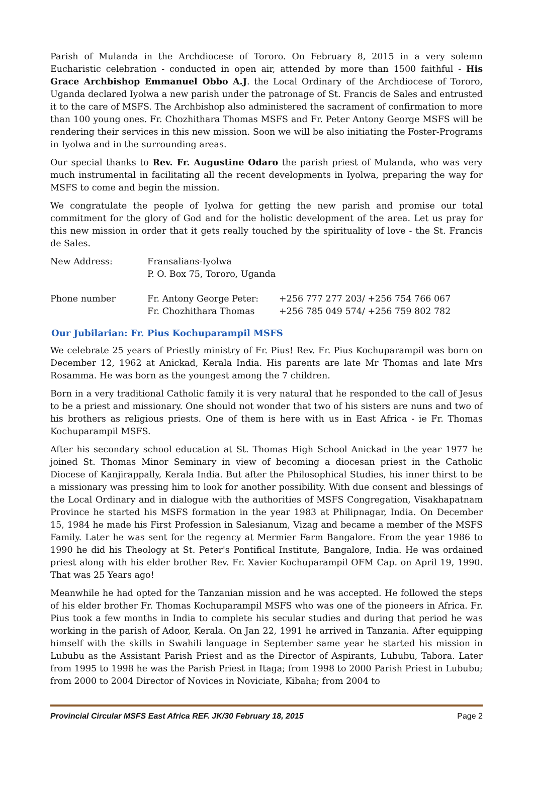Parish of Mulanda in the Archdiocese of Tororo. On February 8, 2015 in a very solemn Eucharistic celebration - conducted in open air, attended by more than 1500 faithful - His Grace Archbishop Emmanuel Obbo A.J. the Local Ordinary of the Archdiocese of Tororo, Uganda declared Iyolwa a new parish under the patronage of St. Francis de Sales and entrusted it to the care of MSFS. The Archbishop also administered the sacrament of confirmation to more than 100 young ones. Fr. Chozhithara Thomas MSFS and Fr. Peter Antony George MSFS will be rendering their services in this new mission. Soon we will be also initiating the Foster-Programs in Iyolwa and in the surrounding areas.
Our special thanks to Rev. Fr. Augustine Odaro the parish priest of Mulanda, who was very much instrumental in facilitating all the recent developments in Iyolwa, preparing the way for MSFS to come and begin the mission.
We congratulate the people of Iyolwa for getting the new parish and promise our total commitment for the glory of God and for the holistic development of the area. Let us pray for this new mission in order that it gets really touched by the spirituality of love - the St. Francis de Sales.
New Address: Fransalians-Iyolwa
P. O. Box 75, Tororo, Uganda
Phone number Fr. Antony George Peter:
Fr. Chozhithara Thomas
+256 777 277 203/ +256 754 766 067
+256 785 049 574/ +256 759 802 782
Our Jubilarian: Fr. Pius Kochuparampil MSFS
We celebrate 25 years of Priestly ministry of Fr. Pius! Rev. Fr. Pius Kochuparampil was born on December 12, 1962 at Anickad, Kerala India. His parents are late Mr Thomas and late Mrs Rosamma. He was born as the youngest among the 7 children.
Born in a very traditional Catholic family it is very natural that he responded to the call of Jesus to be a priest and missionary. One should not wonder that two of his sisters are nuns and two of his brothers as religious priests. One of them is here with us in East Africa - ie Fr. Thomas Kochuparampil MSFS.
After his secondary school education at St. Thomas High School Anickad in the year 1977 he joined St. Thomas Minor Seminary in view of becoming a diocesan priest in the Catholic Diocese of Kanjirappally, Kerala India. But after the Philosophical Studies, his inner thirst to be a missionary was pressing him to look for another possibility. With due consent and blessings of the Local Ordinary and in dialogue with the authorities of MSFS Congregation, Visakhapatnam Province he started his MSFS formation in the year 1983 at Philipnagar, India. On December 15, 1984 he made his First Profession in Salesianum, Vizag and became a member of the MSFS Family. Later he was sent for the regency at Mermier Farm Bangalore. From the year 1986 to 1990 he did his Theology at St. Peter's Pontifical Institute, Bangalore, India. He was ordained priest along with his elder brother Rev. Fr. Xavier Kochuparampil OFM Cap. on April 19, 1990. That was 25 Years ago!
Meanwhile he had opted for the Tanzanian mission and he was accepted. He followed the steps of his elder brother Fr. Thomas Kochuparampil MSFS who was one of the pioneers in Africa. Fr. Pius took a few months in India to complete his secular studies and during that period he was working in the parish of Adoor, Kerala. On Jan 22, 1991 he arrived in Tanzania. After equipping himself with the skills in Swahili language in September same year he started his mission in Lububu as the Assistant Parish Priest and as the Director of Aspirants, Lububu, Tabora. Later from 1995 to 1998 he was the Parish Priest in Itaga; from 1998 to 2000 Parish Priest in Lububu; from 2000 to 2004 Director of Novices in Noviciate, Kibaha; from 2004 to
Provincial Circular MSFS East Africa REF. JK/30 February 18, 2015 Page 2